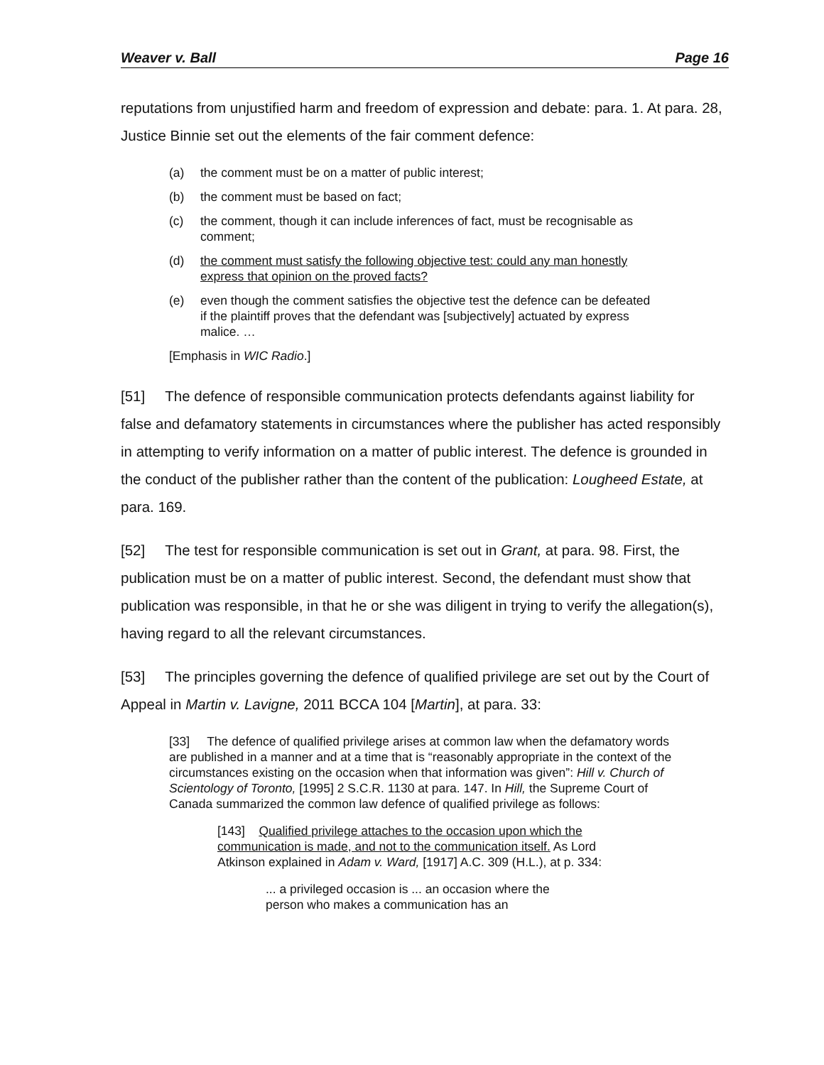Weaver v. Ball Page 16
reputations from unjustified harm and freedom of expression and debate: para. 1. At para. 28, Justice Binnie set out the elements of the fair comment defence:
(a) the comment must be on a matter of public interest;
(b) the comment must be based on fact;
(c) the comment, though it can include inferences of fact, must be recognisable as comment;
(d) the comment must satisfy the following objective test: could any man honestly express that opinion on the proved facts?
(e) even though the comment satisfies the objective test the defence can be defeated if the plaintiff proves that the defendant was [subjectively] actuated by express malice. …
[Emphasis in WIC Radio.]
[51] The defence of responsible communication protects defendants against liability for false and defamatory statements in circumstances where the publisher has acted responsibly in attempting to verify information on a matter of public interest. The defence is grounded in the conduct of the publisher rather than the content of the publication: Lougheed Estate, at para. 169.
[52] The test for responsible communication is set out in Grant, at para. 98. First, the publication must be on a matter of public interest. Second, the defendant must show that publication was responsible, in that he or she was diligent in trying to verify the allegation(s), having regard to all the relevant circumstances.
[53] The principles governing the defence of qualified privilege are set out by the Court of Appeal in Martin v. Lavigne, 2011 BCCA 104 [Martin], at para. 33:
[33] The defence of qualified privilege arises at common law when the defamatory words are published in a manner and at a time that is “reasonably appropriate in the context of the circumstances existing on the occasion when that information was given”: Hill v. Church of Scientology of Toronto, [1995] 2 S.C.R. 1130 at para. 147. In Hill, the Supreme Court of Canada summarized the common law defence of qualified privilege as follows:
[143] Qualified privilege attaches to the occasion upon which the communication is made, and not to the communication itself. As Lord Atkinson explained in Adam v. Ward, [1917] A.C. 309 (H.L.), at p. 334:
... a privileged occasion is ... an occasion where the person who makes a communication has an